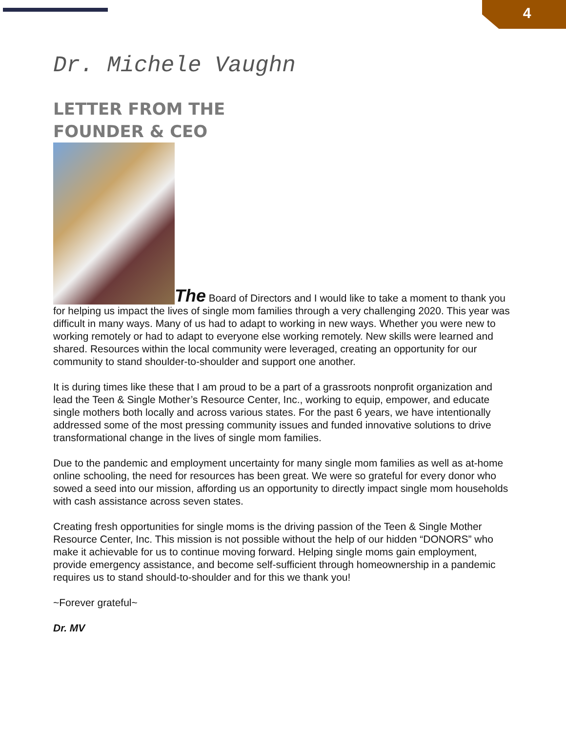4
Dr. Michele Vaughn
LETTER FROM THE
FOUNDER & CEO
The Board of Directors and I would like to take a moment to thank you for helping us impact the lives of single mom families through a very challenging 2020. This year was difficult in many ways. Many of us had to adapt to working in new ways. Whether you were new to working remotely or had to adapt to everyone else working remotely. New skills were learned and shared. Resources within the local community were leveraged, creating an opportunity for our community to stand shoulder-to-shoulder and support one another.
It is during times like these that I am proud to be a part of a grassroots nonprofit organization and lead the Teen & Single Mother’s Resource Center, Inc., working to equip, empower, and educate single mothers both locally and across various states. For the past 6 years, we have intentionally addressed some of the most pressing community issues and funded innovative solutions to drive transformational change in the lives of single mom families.
Due to the pandemic and employment uncertainty for many single mom families as well as at-home online schooling, the need for resources has been great. We were so grateful for every donor who sowed a seed into our mission, affording us an opportunity to directly impact single mom households with cash assistance across seven states.
Creating fresh opportunities for single moms is the driving passion of the Teen & Single Mother Resource Center, Inc. This mission is not possible without the help of our hidden “DONORS” who make it achievable for us to continue moving forward. Helping single moms gain employment, provide emergency assistance, and become self-sufficient through homeownership in a pandemic requires us to stand should-to-shoulder and for this we thank you!
~Forever grateful~
Dr. MV